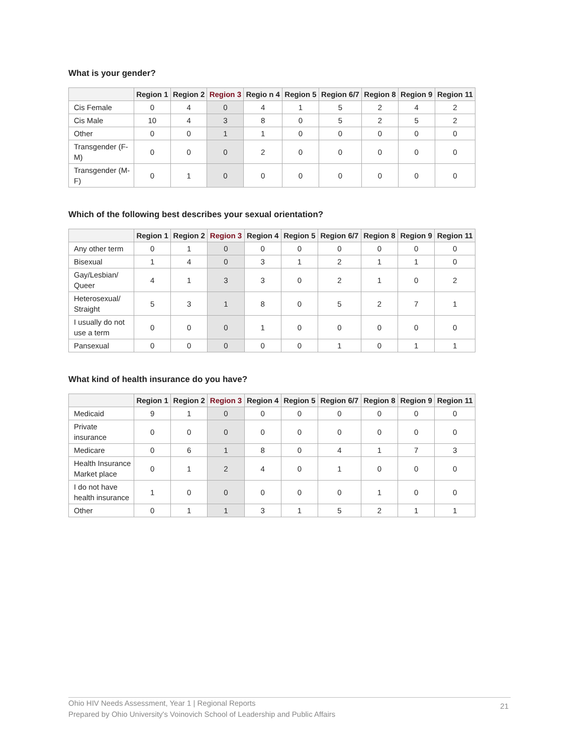What is your gender?
| | Region 1 | Region 2 | Region 3 | Regio n 4 | Region 5 | Region 6/7 | Region 8 | Region 9 | Region 11 |
| --- | --- | --- | --- | --- | --- | --- | --- | --- | --- |
| Cis Female | 0 | 4 | 0 | 4 | 1 | 5 | 2 | 4 | 2 |
| Cis Male | 10 | 4 | 3 | 8 | 0 | 5 | 2 | 5 | 2 |
| Other | 0 | 0 | 1 | 1 | 0 | 0 | 0 | 0 | 0 |
| Transgender (F-M) | 0 | 0 | 0 | 2 | 0 | 0 | 0 | 0 | 0 |
| Transgender (M-F) | 0 | 1 | 0 | 0 | 0 | 0 | 0 | 0 | 0 |
Which of the following best describes your sexual orientation?
| | Region 1 | Region 2 | Region 3 | Region 4 | Region 5 | Region 6/7 | Region 8 | Region 9 | Region 11 |
| --- | --- | --- | --- | --- | --- | --- | --- | --- | --- |
| Any other term | 0 | 1 | 0 | 0 | 0 | 0 | 0 | 0 | 0 |
| Bisexual | 1 | 4 | 0 | 3 | 1 | 2 | 1 | 1 | 0 |
| Gay/Lesbian/ Queer | 4 | 1 | 3 | 3 | 0 | 2 | 1 | 0 | 2 |
| Heterosexual/ Straight | 5 | 3 | 1 | 8 | 0 | 5 | 2 | 7 | 1 |
| I usually do not use a term | 0 | 0 | 0 | 1 | 0 | 0 | 0 | 0 | 0 |
| Pansexual | 0 | 0 | 0 | 0 | 0 | 1 | 0 | 1 | 1 |
What kind of health insurance do you have?
| | Region 1 | Region 2 | Region 3 | Region 4 | Region 5 | Region 6/7 | Region 8 | Region 9 | Region 11 |
| --- | --- | --- | --- | --- | --- | --- | --- | --- | --- |
| Medicaid | 9 | 1 | 0 | 0 | 0 | 0 | 0 | 0 | 0 |
| Private insurance | 0 | 0 | 0 | 0 | 0 | 0 | 0 | 0 | 0 |
| Medicare | 0 | 6 | 1 | 8 | 0 | 4 | 1 | 7 | 3 |
| Health Insurance Market place | 0 | 1 | 2 | 4 | 0 | 1 | 0 | 0 | 0 |
| I do not have health insurance | 1 | 0 | 0 | 0 | 0 | 0 | 1 | 0 | 0 |
| Other | 0 | 1 | 1 | 3 | 1 | 5 | 2 | 1 | 1 |
Ohio HIV Needs Assessment, Year 1 | Regional Reports
Prepared by Ohio University's Voinovich School of Leadership and Public Affairs
21